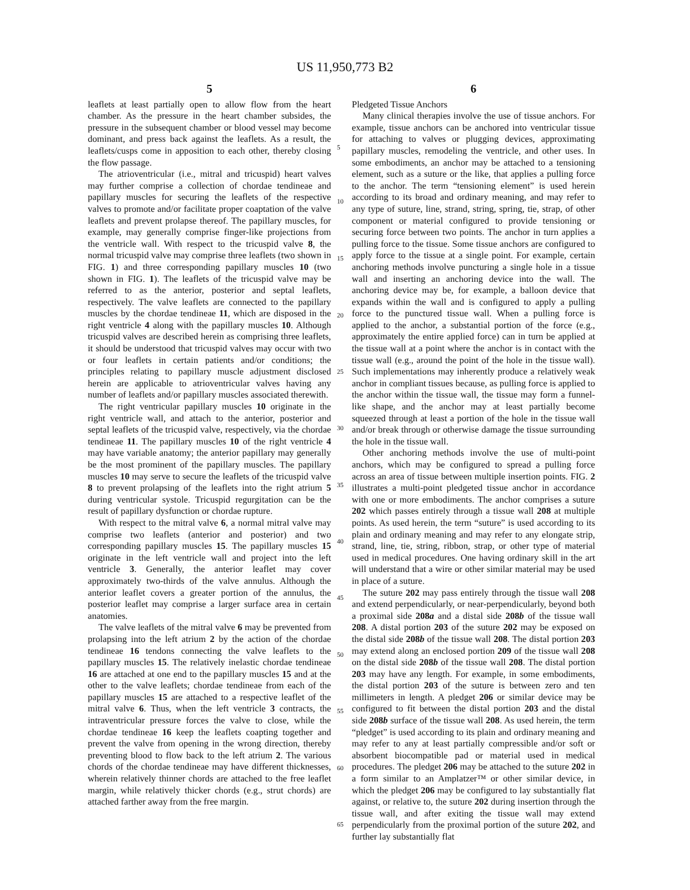US 11,950,773 B2
5
leaflets at least partially open to allow flow from the heart chamber. As the pressure in the heart chamber subsides, the pressure in the subsequent chamber or blood vessel may become dominant, and press back against the leaflets. As a result, the leaflets/cusps come in apposition to each other, thereby closing the flow passage.
The atrioventricular (i.e., mitral and tricuspid) heart valves may further comprise a collection of chordae tendineae and papillary muscles for securing the leaflets of the respective valves to promote and/or facilitate proper coaptation of the valve leaflets and prevent prolapse thereof. The papillary muscles, for example, may generally comprise finger-like projections from the ventricle wall. With respect to the tricuspid valve 8, the normal tricuspid valve may comprise three leaflets (two shown in FIG. 1) and three corresponding papillary muscles 10 (two shown in FIG. 1). The leaflets of the tricuspid valve may be referred to as the anterior, posterior and septal leaflets, respectively. The valve leaflets are connected to the papillary muscles by the chordae tendineae 11, which are disposed in the right ventricle 4 along with the papillary muscles 10. Although tricuspid valves are described herein as comprising three leaflets, it should be understood that tricuspid valves may occur with two or four leaflets in certain patients and/or conditions; the principles relating to papillary muscle adjustment disclosed herein are applicable to atrioventricular valves having any number of leaflets and/or papillary muscles associated therewith.
The right ventricular papillary muscles 10 originate in the right ventricle wall, and attach to the anterior, posterior and septal leaflets of the tricuspid valve, respectively, via the chordae tendineae 11. The papillary muscles 10 of the right ventricle 4 may have variable anatomy; the anterior papillary may generally be the most prominent of the papillary muscles. The papillary muscles 10 may serve to secure the leaflets of the tricuspid valve 8 to prevent prolapsing of the leaflets into the right atrium 5 during ventricular systole. Tricuspid regurgitation can be the result of papillary dysfunction or chordae rupture.
With respect to the mitral valve 6, a normal mitral valve may comprise two leaflets (anterior and posterior) and two corresponding papillary muscles 15. The papillary muscles 15 originate in the left ventricle wall and project into the left ventricle 3. Generally, the anterior leaflet may cover approximately two-thirds of the valve annulus. Although the anterior leaflet covers a greater portion of the annulus, the posterior leaflet may comprise a larger surface area in certain anatomies.
The valve leaflets of the mitral valve 6 may be prevented from prolapsing into the left atrium 2 by the action of the chordae tendineae 16 tendons connecting the valve leaflets to the papillary muscles 15. The relatively inelastic chordae tendineae 16 are attached at one end to the papillary muscles 15 and at the other to the valve leaflets; chordae tendineae from each of the papillary muscles 15 are attached to a respective leaflet of the mitral valve 6. Thus, when the left ventricle 3 contracts, the intraventricular pressure forces the valve to close, while the chordae tendineae 16 keep the leaflets coapting together and prevent the valve from opening in the wrong direction, thereby preventing blood to flow back to the left atrium 2. The various chords of the chordae tendineae may have different thicknesses, wherein relatively thinner chords are attached to the free leaflet margin, while relatively thicker chords (e.g., strut chords) are attached farther away from the free margin.
6
Pledgeted Tissue Anchors
Many clinical therapies involve the use of tissue anchors. For example, tissue anchors can be anchored into ventricular tissue for attaching to valves or plugging devices, approximating papillary muscles, remodeling the ventricle, and other uses. In some embodiments, an anchor may be attached to a tensioning element, such as a suture or the like, that applies a pulling force to the anchor. The term “tensioning element” is used herein according to its broad and ordinary meaning, and may refer to any type of suture, line, strand, string, spring, tie, strap, of other component or material configured to provide tensioning or securing force between two points. The anchor in turn applies a pulling force to the tissue. Some tissue anchors are configured to apply force to the tissue at a single point. For example, certain anchoring methods involve puncturing a single hole in a tissue wall and inserting an anchoring device into the wall. The anchoring device may be, for example, a balloon device that expands within the wall and is configured to apply a pulling force to the punctured tissue wall. When a pulling force is applied to the anchor, a substantial portion of the force (e.g., approximately the entire applied force) can in turn be applied at the tissue wall at a point where the anchor is in contact with the tissue wall (e.g., around the point of the hole in the tissue wall). Such implementations may inherently produce a relatively weak anchor in compliant tissues because, as pulling force is applied to the anchor within the tissue wall, the tissue may form a funnel-like shape, and the anchor may at least partially become squeezed through at least a portion of the hole in the tissue wall and/or break through or otherwise damage the tissue surrounding the hole in the tissue wall.
Other anchoring methods involve the use of multi-point anchors, which may be configured to spread a pulling force across an area of tissue between multiple insertion points. FIG. 2 illustrates a multi-point pledgeted tissue anchor in accordance with one or more embodiments. The anchor comprises a suture 202 which passes entirely through a tissue wall 208 at multiple points. As used herein, the term “suture” is used according to its plain and ordinary meaning and may refer to any elongate strip, strand, line, tie, string, ribbon, strap, or other type of material used in medical procedures. One having ordinary skill in the art will understand that a wire or other similar material may be used in place of a suture.
The suture 202 may pass entirely through the tissue wall 208 and extend perpendicularly, or near-perpendicularly, beyond both a proximal side 208a and a distal side 208b of the tissue wall 208. A distal portion 203 of the suture 202 may be exposed on the distal side 208b of the tissue wall 208. The distal portion 203 may extend along an enclosed portion 209 of the tissue wall 208 on the distal side 208b of the tissue wall 208. The distal portion 203 may have any length. For example, in some embodiments, the distal portion 203 of the suture is between zero and ten millimeters in length. A pledget 206 or similar device may be configured to fit between the distal portion 203 and the distal side 208b surface of the tissue wall 208. As used herein, the term “pledget” is used according to its plain and ordinary meaning and may refer to any at least partially compressible and/or soft or absorbent biocompatible pad or material used in medical procedures. The pledget 206 may be attached to the suture 202 in a form similar to an Amplatzer™ or other similar device, in which the pledget 206 may be configured to lay substantially flat against, or relative to, the suture 202 during insertion through the tissue wall, and after exiting the tissue wall may extend perpendicularly from the proximal portion of the suture 202, and further lay substantially flat
5
10
15
20
25
30
35
40
45
50
55
60
65